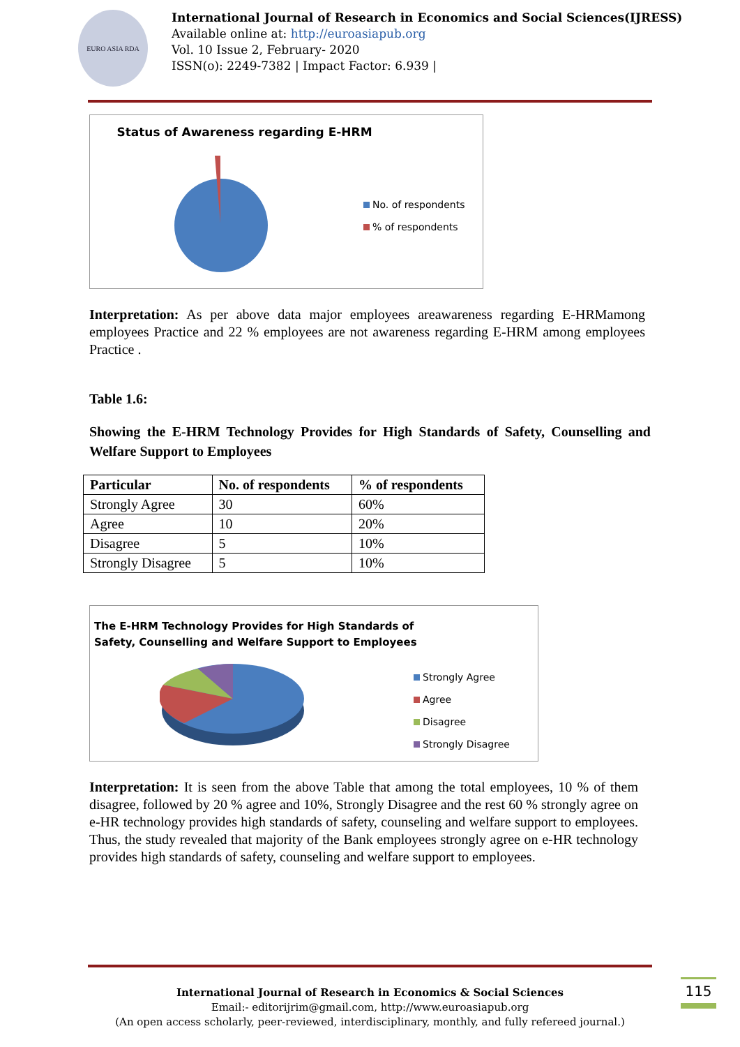EURO ASIA RDA
International Journal of Research in Economics and Social Sciences(IJRESS)
Available online at: http://euroasiapub.org
Vol. 10 Issue 2, February- 2020
ISSN(o): 2249-7382 | Impact Factor: 6.939 |
Status of Awareness regarding E-HRM
No. of respondents
% of respondents
Interpretation: As per above data major employees areawareness regarding E-HRMamong employees Practice and 22 % employees are not awareness regarding E-HRM among employees Practice .
Table 1.6:
Showing the E-HRM Technology Provides for High Standards of Safety, Counselling and Welfare Support to Employees
| Particular | No. of respondents | % of respondents |
| --- | --- | --- |
| Strongly Agree | 30 | 60% |
| Agree | 10 | 20% |
| Disagree | 5 | 10% |
| Strongly Disagree | 5 | 10% |
The E-HRM Technology Provides for High Standards of
Safety, Counselling and Welfare Support to Employees
Strongly Agree
Agree
Disagree
Strongly Disagree
Interpretation: It is seen from the above Table that among the total employees, 10 % of them disagree, followed by 20 % agree and 10%, Strongly Disagree and the rest 60 % strongly agree on e-HR technology provides high standards of safety, counseling and welfare support to employees. Thus, the study revealed that majority of the Bank employees strongly agree on e-HR technology provides high standards of safety, counseling and welfare support to employees.
115
International Journal of Research in Economics & Social Sciences
Email:- editorijrim@gmail.com, http://www.euroasiapub.org
(An open access scholarly, peer-reviewed, interdisciplinary, monthly, and fully refereed journal.)